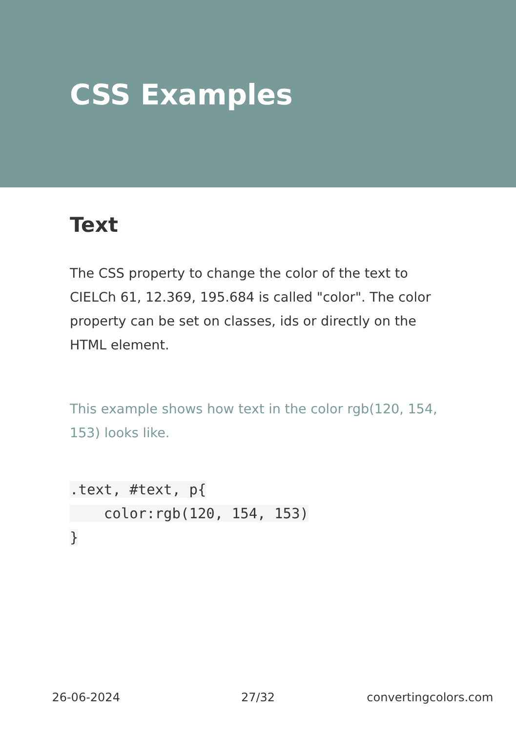CSS Examples
Text
The CSS property to change the color of the text to CIELCh 61, 12.369, 195.684 is called "color". The color property can be set on classes, ids or directly on the HTML element.
This example shows how text in the color rgb(120, 154, 153) looks like.
.text, #text, p{
    color:rgb(120, 154, 153)
}
26-06-2024 27/32 convertingcolors.com